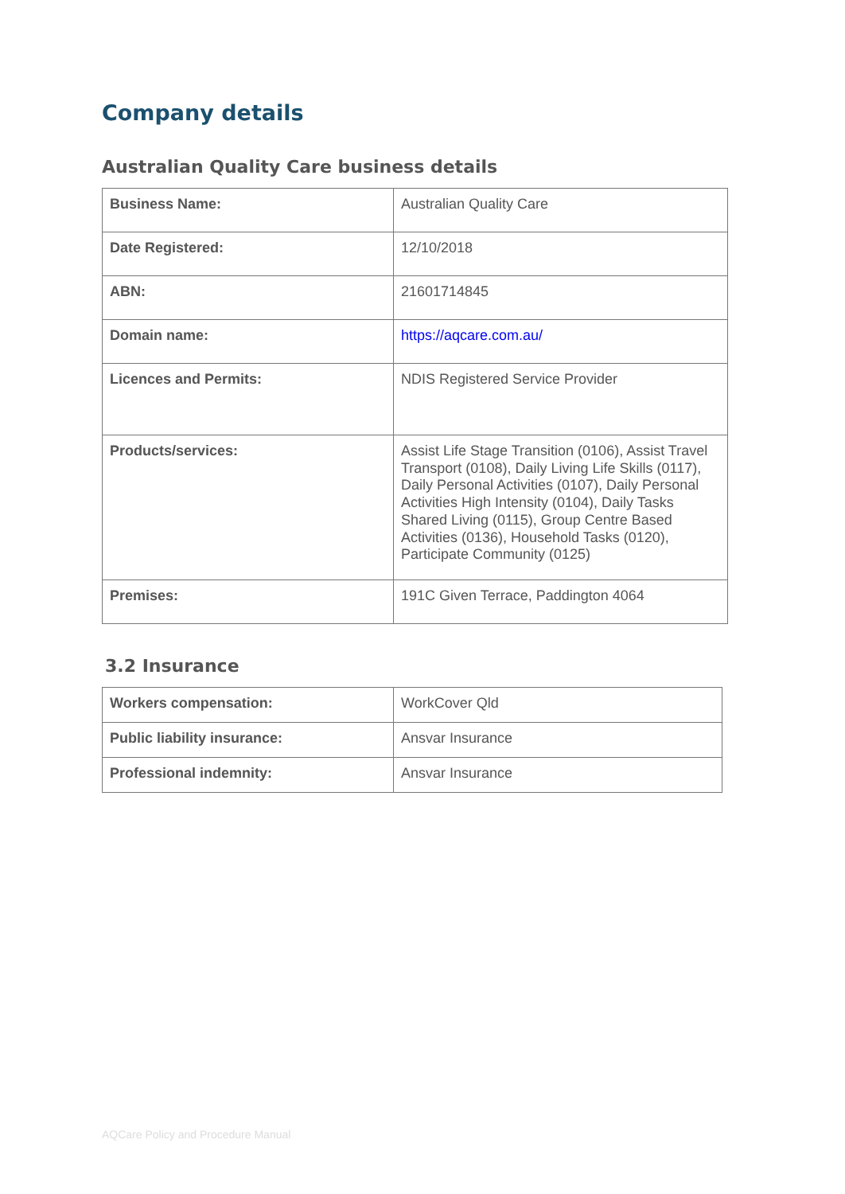Company details
Australian Quality Care business details
| Business Name: | Australian Quality Care |
| Date Registered: | 12/10/2018 |
| ABN: | 21601714845 |
| Domain name: | https://aqcare.com.au/ |
| Licences and Permits: | NDIS Registered Service Provider |
| Products/services: | Assist Life Stage Transition (0106), Assist Travel Transport (0108), Daily Living Life Skills (0117), Daily Personal Activities (0107), Daily Personal Activities High Intensity (0104), Daily Tasks Shared Living (0115), Group Centre Based Activities (0136), Household Tasks (0120), Participate Community (0125) |
| Premises: | 191C Given Terrace, Paddington 4064 |
3.2 Insurance
| Workers compensation: | WorkCover Qld |
| Public liability insurance: | Ansvar Insurance |
| Professional indemnity: | Ansvar Insurance |
AQCare Policy and Procedure Manual